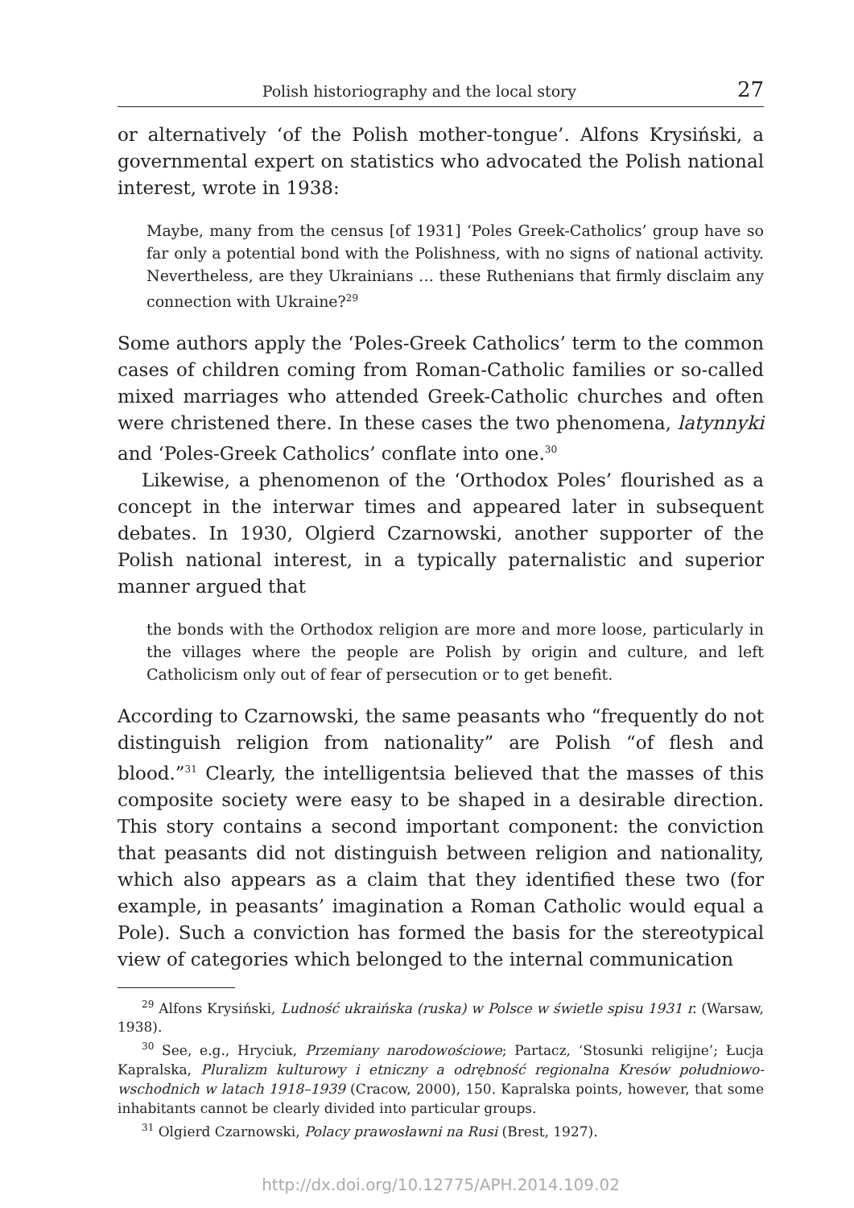Polish historiography and the local story 27
or alternatively ‘of the Polish mother-tongue’. Alfons Krysiński, a governmental expert on statistics who advocated the Polish national interest, wrote in 1938:
Maybe, many from the census [of 1931] ‘Poles Greek-Catholics’ group have so far only a potential bond with the Polishness, with no signs of national activity. Nevertheless, are they Ukrainians … these Ruthenians that firmly disclaim any connection with Ukraine?<sup>29</sup>
Some authors apply the ‘Poles-Greek Catholics’ term to the common cases of children coming from Roman-Catholic families or so-called mixed marriages who attended Greek-Catholic churches and often were christened there. In these cases the two phenomena, latynnyki and ‘Poles-Greek Catholics’ conflate into one.<sup>30</sup>
Likewise, a phenomenon of the ‘Orthodox Poles’ flourished as a concept in the interwar times and appeared later in subsequent debates. In 1930, Olgierd Czarnowski, another supporter of the Polish national interest, in a typically paternalistic and superior manner argued that
the bonds with the Orthodox religion are more and more loose, particularly in the villages where the people are Polish by origin and culture, and left Catholicism only out of fear of persecution or to get benefit.
According to Czarnowski, the same peasants who “frequently do not distinguish religion from nationality” are Polish “of flesh and blood.”<sup>31</sup> Clearly, the intelligentsia believed that the masses of this composite society were easy to be shaped in a desirable direction. This story contains a second important component: the conviction that peasants did not distinguish between religion and nationality, which also appears as a claim that they identified these two (for example, in peasants’ imagination a Roman Catholic would equal a Pole). Such a conviction has formed the basis for the stereotypical view of categories which belonged to the internal communication
<sup>29</sup> Alfons Krysiński, Ludność ukraińska (ruska) w Polsce w świetle spisu 1931 r. (Warsaw, 1938).
<sup>30</sup> See, e.g., Hryciuk, Przemiany narodowościowe; Partacz, ‘Stosunki religijne’; Łucja Kapralska, Pluralizm kulturowy i etniczny a odrębność regionalna Kresów południowo-wschodnich w latach 1918–1939 (Cracow, 2000), 150. Kapralska points, however, that some inhabitants cannot be clearly divided into particular groups.
<sup>31</sup> Olgierd Czarnowski, Polacy prawosławni na Rusi (Brest, 1927).
http://dx.doi.org/10.12775/APH.2014.109.02